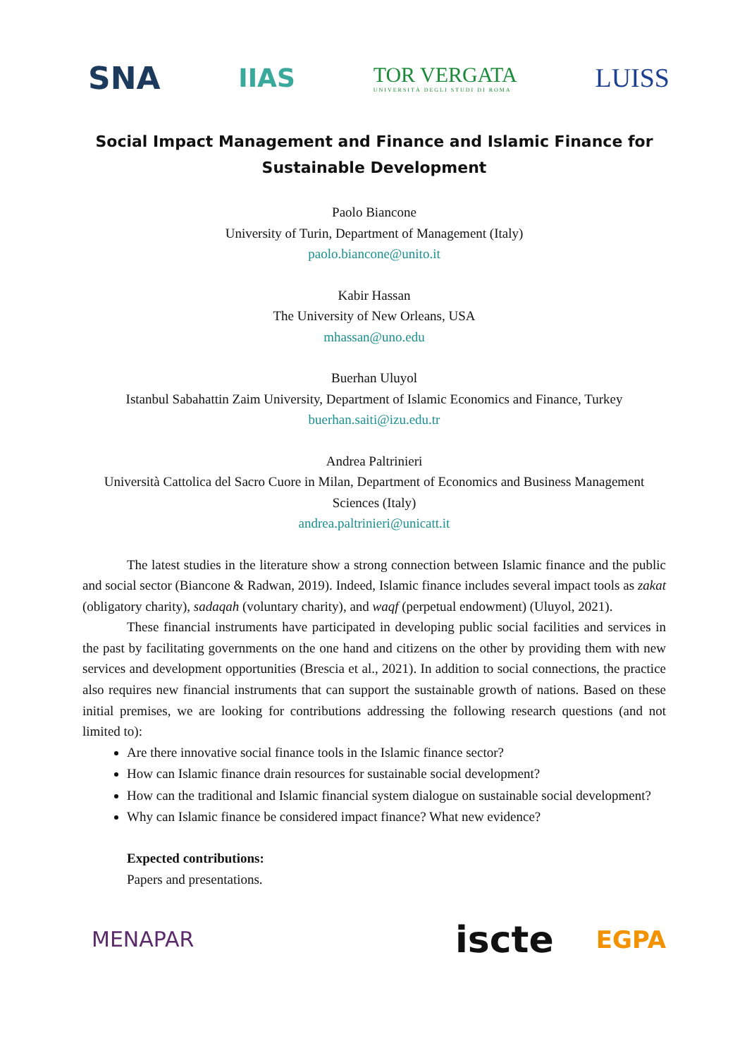SNA IIAS TOR VERGATA
UNIVERSITÀ DEGLI STUDI DI ROMA LUISS
Social Impact Management and Finance and Islamic Finance for Sustainable Development
Paolo Biancone
University of Turin, Department of Management (Italy)
paolo.biancone@unito.it
Kabir Hassan
The University of New Orleans, USA
mhassan@uno.edu
Buerhan Uluyol
Istanbul Sabahattin Zaim University, Department of Islamic Economics and Finance, Turkey
buerhan.saiti@izu.edu.tr
Andrea Paltrinieri
Università Cattolica del Sacro Cuore in Milan, Department of Economics and Business Management Sciences (Italy)
andrea.paltrinieri@unicatt.it
The latest studies in the literature show a strong connection between Islamic finance and the public and social sector (Biancone & Radwan, 2019). Indeed, Islamic finance includes several impact tools as zakat (obligatory charity), sadaqah (voluntary charity), and waqf (perpetual endowment) (Uluyol, 2021).
These financial instruments have participated in developing public social facilities and services in the past by facilitating governments on the one hand and citizens on the other by providing them with new services and development opportunities (Brescia et al., 2021). In addition to social connections, the practice also requires new financial instruments that can support the sustainable growth of nations. Based on these initial premises, we are looking for contributions addressing the following research questions (and not limited to):
Are there innovative social finance tools in the Islamic finance sector?
How can Islamic finance drain resources for sustainable social development?
How can the traditional and Islamic financial system dialogue on sustainable social development?
Why can Islamic finance be considered impact finance? What new evidence?
Expected contributions:
Papers and presentations.
MENAPAR iscte EGPA